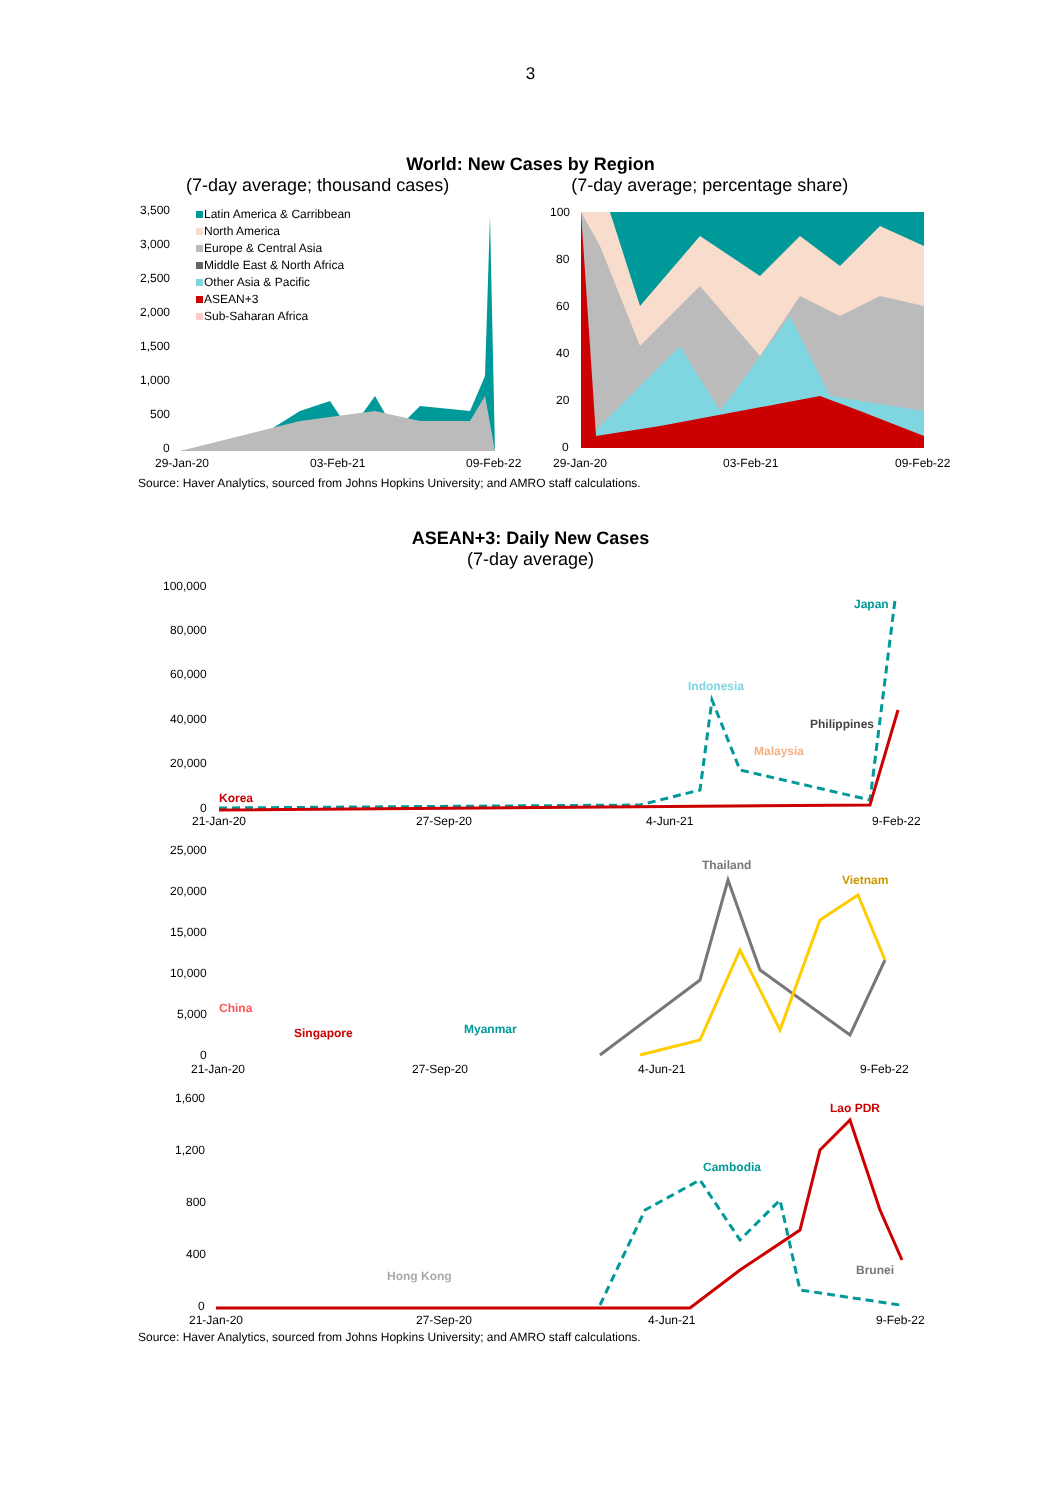3
World: New Cases by Region
(7-day average; thousand cases)
(7-day average; percentage share)
3,500
3,000
2,500
2,000
1,500
1,000
500
0
29-Jan-20
03-Feb-21
09-Feb-22
Latin America & Carribbean
North America
Europe & Central Asia
Middle East & North Africa
Other Asia & Pacific
ASEAN+3
Sub-Saharan Africa
100
80
60
40
20
0
29-Jan-20
03-Feb-21
09-Feb-22
Source: Haver Analytics, sourced from Johns Hopkins University; and AMRO staff calculations.
ASEAN+3: Daily New Cases
(7-day average)
100,000
80,000
60,000
40,000
20,000
0
21-Jan-20
27-Sep-20
4-Jun-21
9-Feb-22
Japan
Indonesia
Philippines
Malaysia
Korea
25,000
20,000
15,000
10,000
5,000
0
21-Jan-20
27-Sep-20
4-Jun-21
9-Feb-22
Thailand
Vietnam
China
Singapore
Myanmar
1,600
1,200
800
400
0
21-Jan-20
27-Sep-20
4-Jun-21
9-Feb-22
Lao PDR
Cambodia
Brunei
Hong Kong
Source: Haver Analytics, sourced from Johns Hopkins University; and AMRO staff calculations.